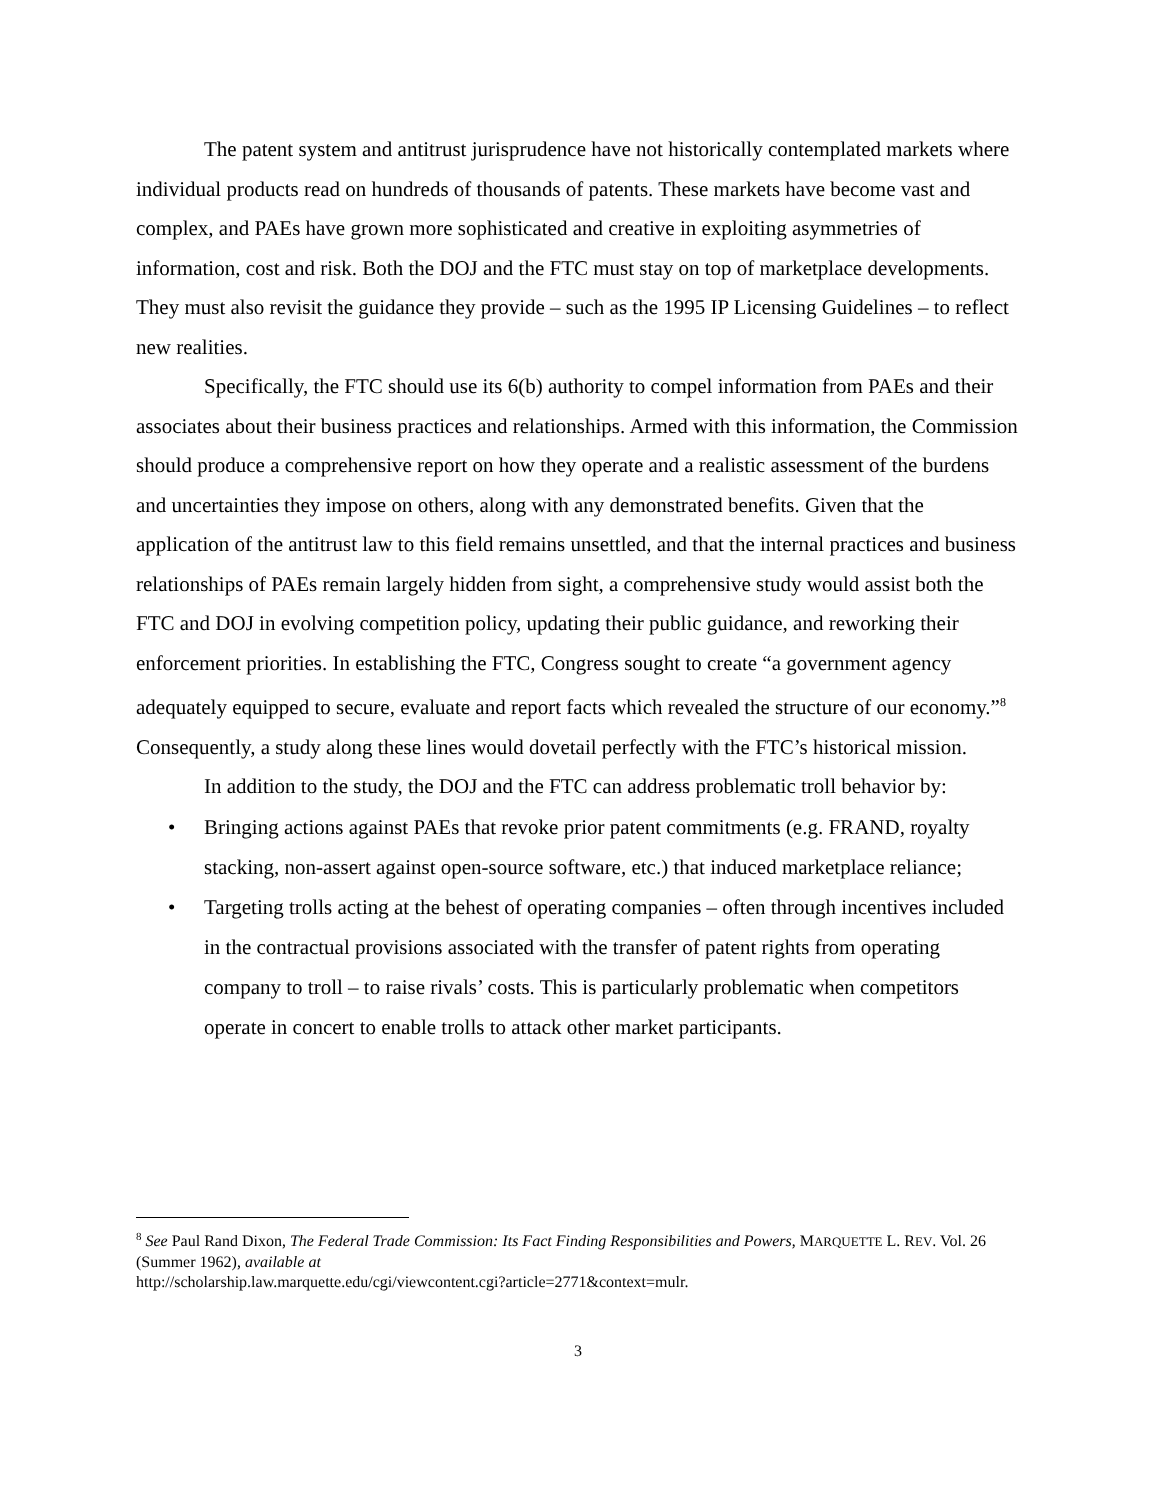The patent system and antitrust jurisprudence have not historically contemplated markets where individual products read on hundreds of thousands of patents. These markets have become vast and complex, and PAEs have grown more sophisticated and creative in exploiting asymmetries of information, cost and risk. Both the DOJ and the FTC must stay on top of marketplace developments. They must also revisit the guidance they provide – such as the 1995 IP Licensing Guidelines – to reflect new realities.
Specifically, the FTC should use its 6(b) authority to compel information from PAEs and their associates about their business practices and relationships. Armed with this information, the Commission should produce a comprehensive report on how they operate and a realistic assessment of the burdens and uncertainties they impose on others, along with any demonstrated benefits. Given that the application of the antitrust law to this field remains unsettled, and that the internal practices and business relationships of PAEs remain largely hidden from sight, a comprehensive study would assist both the FTC and DOJ in evolving competition policy, updating their public guidance, and reworking their enforcement priorities. In establishing the FTC, Congress sought to create “a government agency adequately equipped to secure, evaluate and report facts which revealed the structure of our economy.”<sup>8</sup> Consequently, a study along these lines would dovetail perfectly with the FTC’s historical mission.
In addition to the study, the DOJ and the FTC can address problematic troll behavior by:
• Bringing actions against PAEs that revoke prior patent commitments (e.g. FRAND, royalty stacking, non-assert against open-source software, etc.) that induced marketplace reliance;
• Targeting trolls acting at the behest of operating companies – often through incentives included in the contractual provisions associated with the transfer of patent rights from operating company to troll – to raise rivals’ costs. This is particularly problematic when competitors operate in concert to enable trolls to attack other market participants.
<sup>8</sup> See Paul Rand Dixon, The Federal Trade Commission: Its Fact Finding Responsibilities and Powers, MARQUETTE L. REV. Vol. 26 (Summer 1962), available at
http://scholarship.law.marquette.edu/cgi/viewcontent.cgi?article=2771&context=mulr.
3